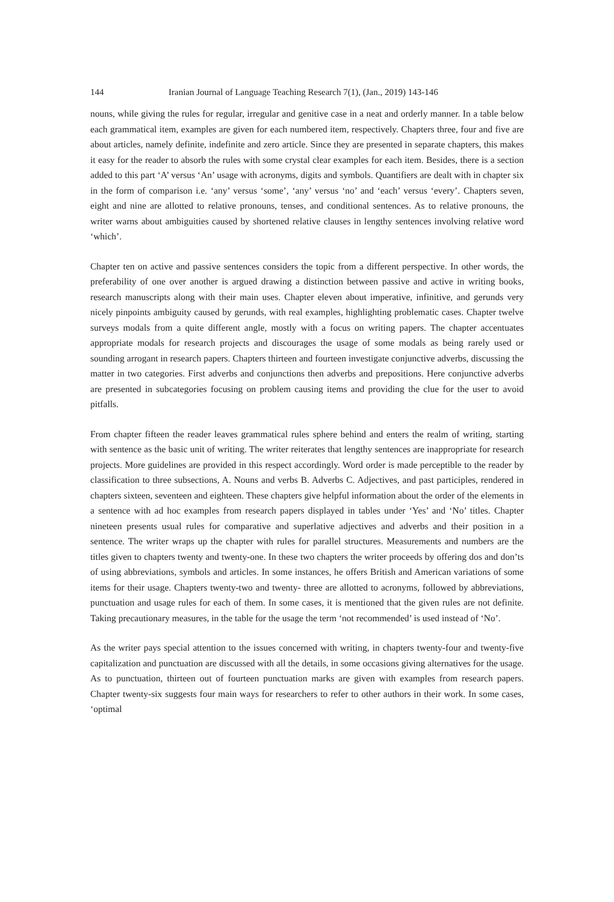144 Iranian Journal of Language Teaching Research 7(1), (Jan., 2019) 143-146
nouns, while giving the rules for regular, irregular and genitive case in a neat and orderly manner. In a table below each grammatical item, examples are given for each numbered item, respectively. Chapters three, four and five are about articles, namely definite, indefinite and zero article. Since they are presented in separate chapters, this makes it easy for the reader to absorb the rules with some crystal clear examples for each item. Besides, there is a section added to this part ‘A’ versus ‘An’ usage with acronyms, digits and symbols. Quantifiers are dealt with in chapter six in the form of comparison i.e. ‘any’ versus ‘some’, ‘any’ versus ‘no’ and ‘each’ versus ‘every’. Chapters seven, eight and nine are allotted to relative pronouns, tenses, and conditional sentences. As to relative pronouns, the writer warns about ambiguities caused by shortened relative clauses in lengthy sentences involving relative word ‘which’.
Chapter ten on active and passive sentences considers the topic from a different perspective. In other words, the preferability of one over another is argued drawing a distinction between passive and active in writing books, research manuscripts along with their main uses. Chapter eleven about imperative, infinitive, and gerunds very nicely pinpoints ambiguity caused by gerunds, with real examples, highlighting problematic cases. Chapter twelve surveys modals from a quite different angle, mostly with a focus on writing papers. The chapter accentuates appropriate modals for research projects and discourages the usage of some modals as being rarely used or sounding arrogant in research papers. Chapters thirteen and fourteen investigate conjunctive adverbs, discussing the matter in two categories. First adverbs and conjunctions then adverbs and prepositions. Here conjunctive adverbs are presented in subcategories focusing on problem causing items and providing the clue for the user to avoid pitfalls.
From chapter fifteen the reader leaves grammatical rules sphere behind and enters the realm of writing, starting with sentence as the basic unit of writing. The writer reiterates that lengthy sentences are inappropriate for research projects. More guidelines are provided in this respect accordingly. Word order is made perceptible to the reader by classification to three subsections, A. Nouns and verbs B. Adverbs C. Adjectives, and past participles, rendered in chapters sixteen, seventeen and eighteen. These chapters give helpful information about the order of the elements in a sentence with ad hoc examples from research papers displayed in tables under ‘Yes’ and ‘No’ titles. Chapter nineteen presents usual rules for comparative and superlative adjectives and adverbs and their position in a sentence. The writer wraps up the chapter with rules for parallel structures. Measurements and numbers are the titles given to chapters twenty and twenty-one. In these two chapters the writer proceeds by offering dos and don’ts of using abbreviations, symbols and articles. In some instances, he offers British and American variations of some items for their usage. Chapters twenty-two and twenty- three are allotted to acronyms, followed by abbreviations, punctuation and usage rules for each of them. In some cases, it is mentioned that the given rules are not definite. Taking precautionary measures, in the table for the usage the term ‘not recommended’ is used instead of ‘No’.
As the writer pays special attention to the issues concerned with writing, in chapters twenty-four and twenty-five capitalization and punctuation are discussed with all the details, in some occasions giving alternatives for the usage. As to punctuation, thirteen out of fourteen punctuation marks are given with examples from research papers. Chapter twenty-six suggests four main ways for researchers to refer to other authors in their work. In some cases, ‘optimal